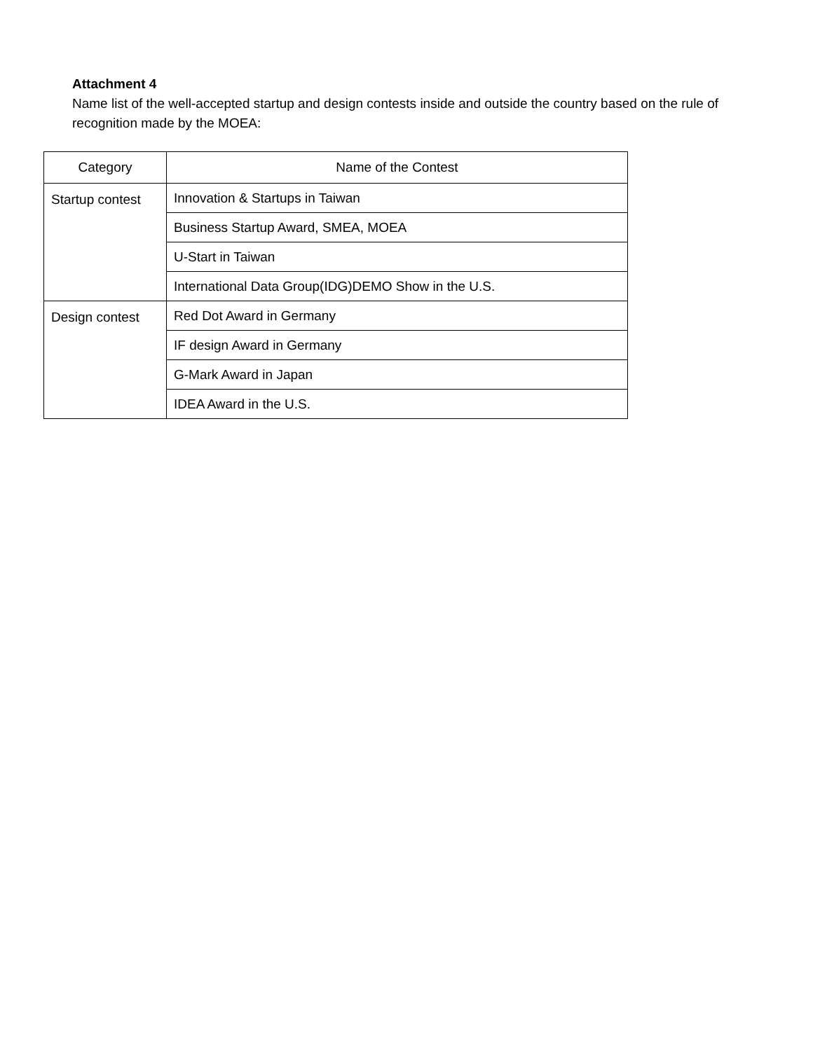Attachment 4
Name list of the well-accepted startup and design contests inside and outside the country based on the rule of recognition made by the MOEA:
| Category | Name of the Contest |
| --- | --- |
| Startup contest | Innovation & Startups in Taiwan |
| | Business Startup Award, SMEA, MOEA |
| | U-Start in Taiwan |
| | International Data Group(IDG)DEMO Show in the U.S. |
| Design contest | Red Dot Award in Germany |
| | IF design Award in Germany |
| | G-Mark Award in Japan |
| | IDEA Award in the U.S. |